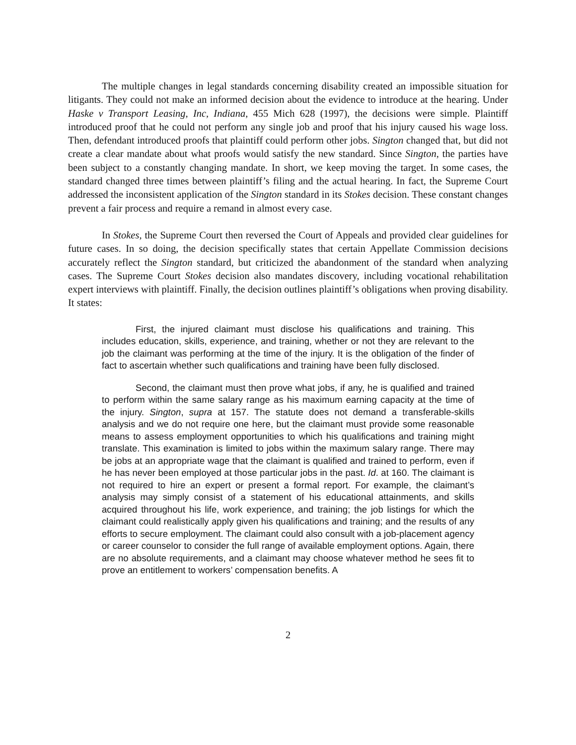The multiple changes in legal standards concerning disability created an impossible situation for litigants. They could not make an informed decision about the evidence to introduce at the hearing. Under Haske v Transport Leasing, Inc, Indiana, 455 Mich 628 (1997), the decisions were simple. Plaintiff introduced proof that he could not perform any single job and proof that his injury caused his wage loss. Then, defendant introduced proofs that plaintiff could perform other jobs. Sington changed that, but did not create a clear mandate about what proofs would satisfy the new standard. Since Sington, the parties have been subject to a constantly changing mandate. In short, we keep moving the target. In some cases, the standard changed three times between plaintiff’s filing and the actual hearing. In fact, the Supreme Court addressed the inconsistent application of the Sington standard in its Stokes decision. These constant changes prevent a fair process and require a remand in almost every case.
In Stokes, the Supreme Court then reversed the Court of Appeals and provided clear guidelines for future cases. In so doing, the decision specifically states that certain Appellate Commission decisions accurately reflect the Sington standard, but criticized the abandonment of the standard when analyzing cases. The Supreme Court Stokes decision also mandates discovery, including vocational rehabilitation expert interviews with plaintiff. Finally, the decision outlines plaintiff’s obligations when proving disability. It states:
First, the injured claimant must disclose his qualifications and training. This includes education, skills, experience, and training, whether or not they are relevant to the job the claimant was performing at the time of the injury. It is the obligation of the finder of fact to ascertain whether such qualifications and training have been fully disclosed.
Second, the claimant must then prove what jobs, if any, he is qualified and trained to perform within the same salary range as his maximum earning capacity at the time of the injury. Sington, supra at 157. The statute does not demand a transferable-skills analysis and we do not require one here, but the claimant must provide some reasonable means to assess employment opportunities to which his qualifications and training might translate. This examination is limited to jobs within the maximum salary range. There may be jobs at an appropriate wage that the claimant is qualified and trained to perform, even if he has never been employed at those particular jobs in the past. Id. at 160. The claimant is not required to hire an expert or present a formal report. For example, the claimant’s analysis may simply consist of a statement of his educational attainments, and skills acquired throughout his life, work experience, and training; the job listings for which the claimant could realistically apply given his qualifications and training; and the results of any efforts to secure employment. The claimant could also consult with a job-placement agency or career counselor to consider the full range of available employment options. Again, there are no absolute requirements, and a claimant may choose whatever method he sees fit to prove an entitlement to workers’ compensation benefits. A
2